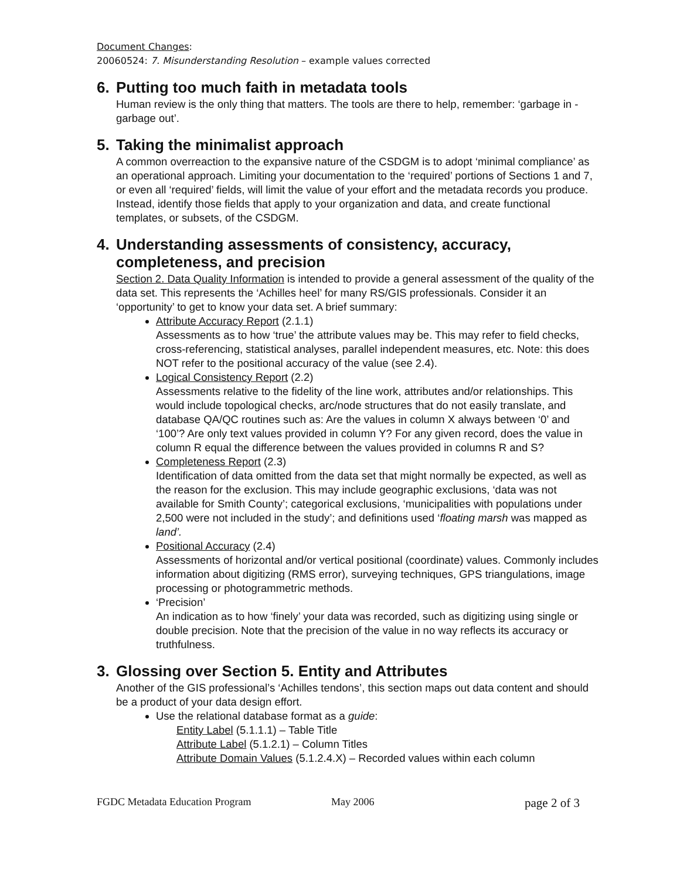Document Changes:
20060524: 7. Misunderstanding Resolution – example values corrected
6. Putting too much faith in metadata tools
Human review is the only thing that matters. The tools are there to help, remember: ‘garbage in - garbage out’.
5. Taking the minimalist approach
A common overreaction to the expansive nature of the CSDGM is to adopt ‘minimal compliance’ as an operational approach. Limiting your documentation to the ‘required’ portions of Sections 1 and 7, or even all ‘required’ fields, will limit the value of your effort and the metadata records you produce. Instead, identify those fields that apply to your organization and data, and create functional templates, or subsets, of the CSDGM.
4. Understanding assessments of consistency, accuracy, completeness, and precision
Section 2. Data Quality Information is intended to provide a general assessment of the quality of the data set. This represents the ‘Achilles heel’ for many RS/GIS professionals. Consider it an ‘opportunity’ to get to know your data set. A brief summary:
Attribute Accuracy Report (2.1.1)
Assessments as to how ‘true’ the attribute values may be. This may refer to field checks, cross-referencing, statistical analyses, parallel independent measures, etc. Note: this does NOT refer to the positional accuracy of the value (see 2.4).
Logical Consistency Report (2.2)
Assessments relative to the fidelity of the line work, attributes and/or relationships. This would include topological checks, arc/node structures that do not easily translate, and database QA/QC routines such as: Are the values in column X always between ‘0’ and ‘100’? Are only text values provided in column Y? For any given record, does the value in column R equal the difference between the values provided in columns R and S?
Completeness Report (2.3)
Identification of data omitted from the data set that might normally be expected, as well as the reason for the exclusion. This may include geographic exclusions, ‘data was not available for Smith County’; categorical exclusions, ‘municipalities with populations under 2,500 were not included in the study’; and definitions used ‘floating marsh was mapped as land’.
Positional Accuracy (2.4)
Assessments of horizontal and/or vertical positional (coordinate) values. Commonly includes information about digitizing (RMS error), surveying techniques, GPS triangulations, image processing or photogrammetric methods.
‘Precision’
An indication as to how ‘finely’ your data was recorded, such as digitizing using single or double precision. Note that the precision of the value in no way reflects its accuracy or truthfulness.
3. Glossing over Section 5. Entity and Attributes
Another of the GIS professional’s ‘Achilles tendons’, this section maps out data content and should be a product of your data design effort.
Use the relational database format as a guide:
Entity Label (5.1.1.1) – Table Title
Attribute Label (5.1.2.1) – Column Titles
Attribute Domain Values (5.1.2.4.X) – Recorded values within each column
FGDC Metadata Education Program May 2006 page 2 of 3